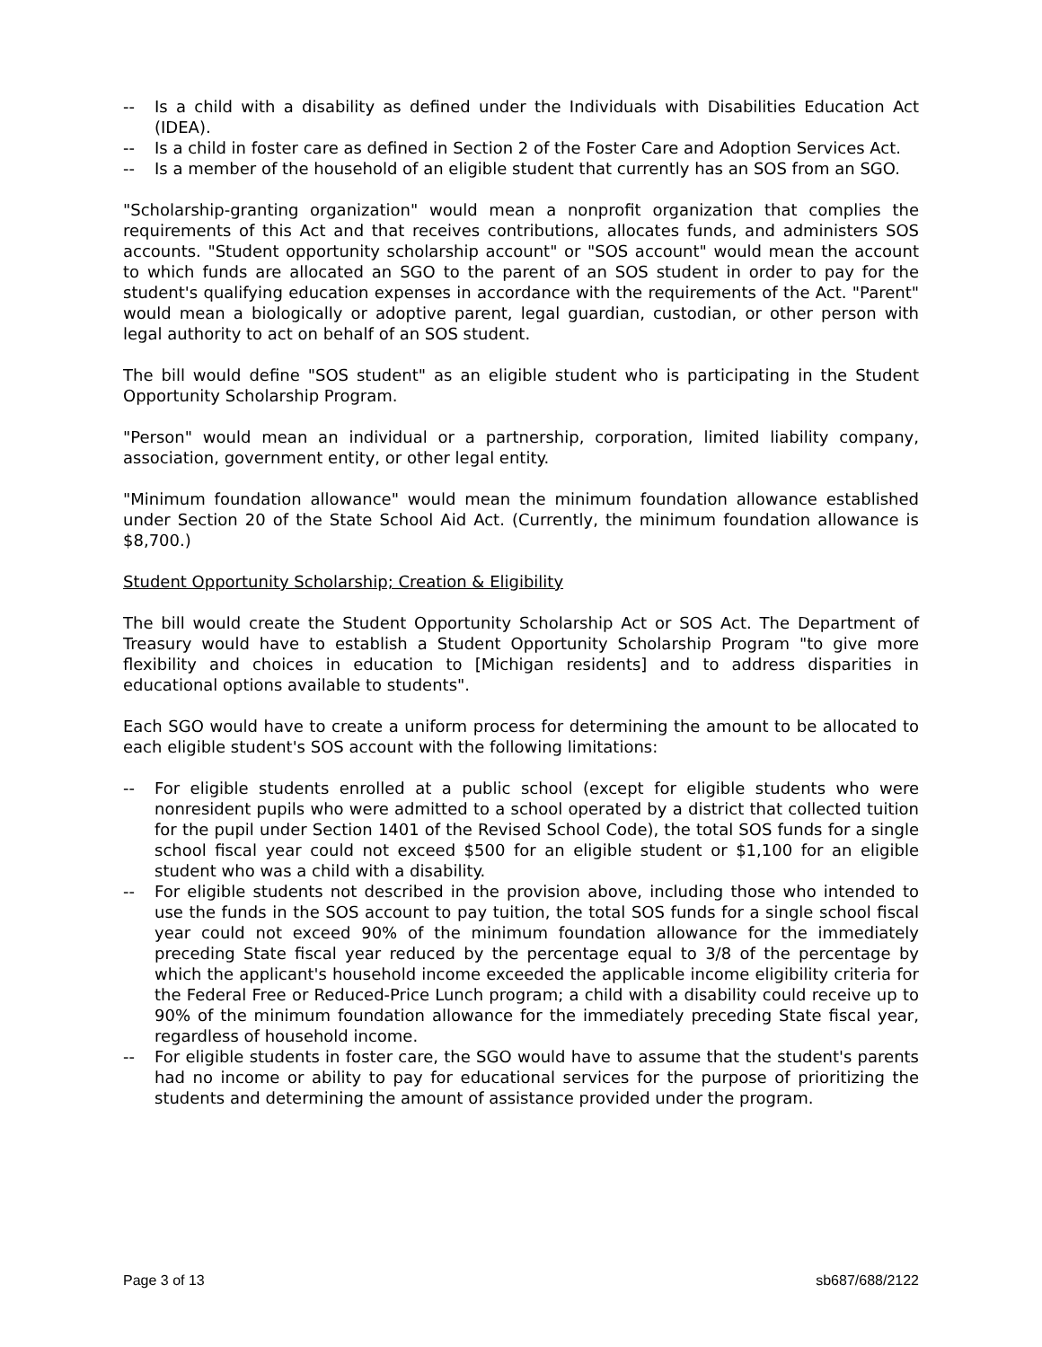-- Is a child with a disability as defined under the Individuals with Disabilities Education Act (IDEA).
-- Is a child in foster care as defined in Section 2 of the Foster Care and Adoption Services Act.
-- Is a member of the household of an eligible student that currently has an SOS from an SGO.
"Scholarship-granting organization" would mean a nonprofit organization that complies the requirements of this Act and that receives contributions, allocates funds, and administers SOS accounts. "Student opportunity scholarship account" or "SOS account" would mean the account to which funds are allocated an SGO to the parent of an SOS student in order to pay for the student's qualifying education expenses in accordance with the requirements of the Act. "Parent" would mean a biologically or adoptive parent, legal guardian, custodian, or other person with legal authority to act on behalf of an SOS student.
The bill would define "SOS student" as an eligible student who is participating in the Student Opportunity Scholarship Program.
"Person" would mean an individual or a partnership, corporation, limited liability company, association, government entity, or other legal entity.
"Minimum foundation allowance" would mean the minimum foundation allowance established under Section 20 of the State School Aid Act. (Currently, the minimum foundation allowance is $8,700.)
Student Opportunity Scholarship; Creation & Eligibility
The bill would create the Student Opportunity Scholarship Act or SOS Act. The Department of Treasury would have to establish a Student Opportunity Scholarship Program "to give more flexibility and choices in education to [Michigan residents] and to address disparities in educational options available to students".
Each SGO would have to create a uniform process for determining the amount to be allocated to each eligible student's SOS account with the following limitations:
-- For eligible students enrolled at a public school (except for eligible students who were nonresident pupils who were admitted to a school operated by a district that collected tuition for the pupil under Section 1401 of the Revised School Code), the total SOS funds for a single school fiscal year could not exceed $500 for an eligible student or $1,100 for an eligible student who was a child with a disability.
-- For eligible students not described in the provision above, including those who intended to use the funds in the SOS account to pay tuition, the total SOS funds for a single school fiscal year could not exceed 90% of the minimum foundation allowance for the immediately preceding State fiscal year reduced by the percentage equal to 3/8 of the percentage by which the applicant's household income exceeded the applicable income eligibility criteria for the Federal Free or Reduced-Price Lunch program; a child with a disability could receive up to 90% of the minimum foundation allowance for the immediately preceding State fiscal year, regardless of household income.
-- For eligible students in foster care, the SGO would have to assume that the student's parents had no income or ability to pay for educational services for the purpose of prioritizing the students and determining the amount of assistance provided under the program.
Page 3 of 13 sb687/688/2122